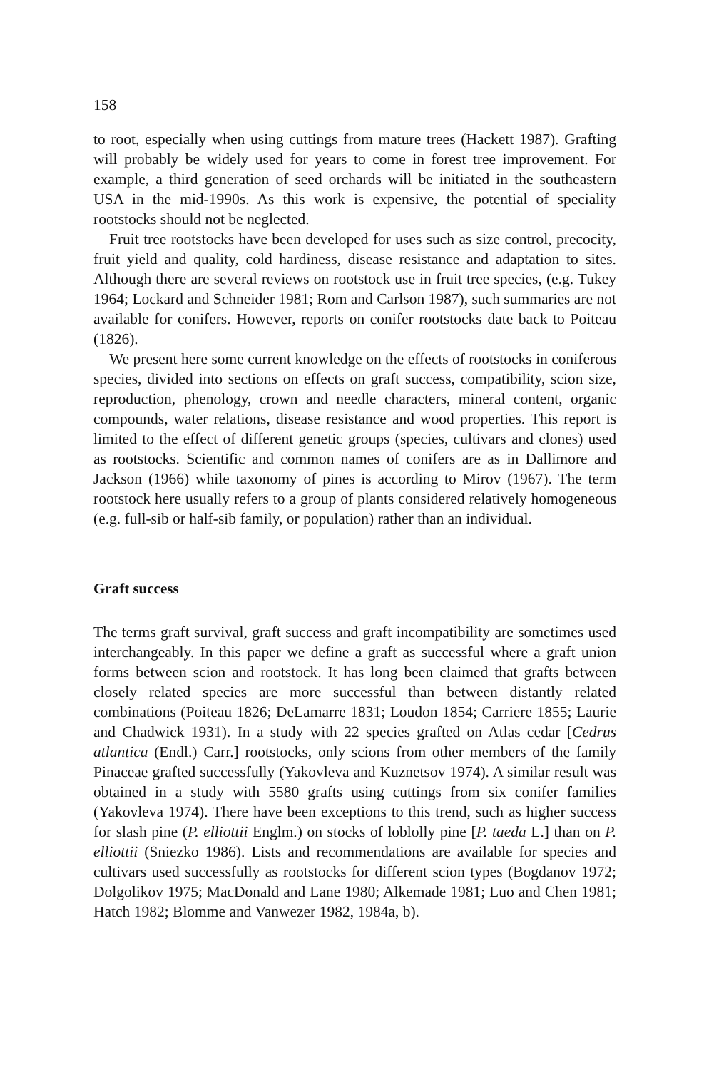158
to root, especially when using cuttings from mature trees (Hackett 1987). Grafting will probably be widely used for years to come in forest tree improvement. For example, a third generation of seed orchards will be initiated in the southeastern USA in the mid-1990s. As this work is expensive, the potential of speciality rootstocks should not be neglected.
Fruit tree rootstocks have been developed for uses such as size control, precocity, fruit yield and quality, cold hardiness, disease resistance and adaptation to sites. Although there are several reviews on rootstock use in fruit tree species, (e.g. Tukey 1964; Lockard and Schneider 1981; Rom and Carlson 1987), such summaries are not available for conifers. However, reports on conifer rootstocks date back to Poiteau (1826).
We present here some current knowledge on the effects of rootstocks in coniferous species, divided into sections on effects on graft success, compatibility, scion size, reproduction, phenology, crown and needle characters, mineral content, organic compounds, water relations, disease resistance and wood properties. This report is limited to the effect of different genetic groups (species, cultivars and clones) used as rootstocks. Scientific and common names of conifers are as in Dallimore and Jackson (1966) while taxonomy of pines is according to Mirov (1967). The term rootstock here usually refers to a group of plants considered relatively homogeneous (e.g. full-sib or half-sib family, or population) rather than an individual.
Graft success
The terms graft survival, graft success and graft incompatibility are sometimes used interchangeably. In this paper we define a graft as successful where a graft union forms between scion and rootstock. It has long been claimed that grafts between closely related species are more successful than between distantly related combinations (Poiteau 1826; DeLamarre 1831; Loudon 1854; Carriere 1855; Laurie and Chadwick 1931). In a study with 22 species grafted on Atlas cedar [Cedrus atlantica (Endl.) Carr.] rootstocks, only scions from other members of the family Pinaceae grafted successfully (Yakovleva and Kuznetsov 1974). A similar result was obtained in a study with 5580 grafts using cuttings from six conifer families (Yakovleva 1974). There have been exceptions to this trend, such as higher success for slash pine (P. elliottii Englm.) on stocks of loblolly pine [P. taeda L.] than on P. elliottii (Sniezko 1986). Lists and recommendations are available for species and cultivars used successfully as rootstocks for different scion types (Bogdanov 1972; Dolgolikov 1975; MacDonald and Lane 1980; Alkemade 1981; Luo and Chen 1981; Hatch 1982; Blomme and Vanwezer 1982, 1984a, b).